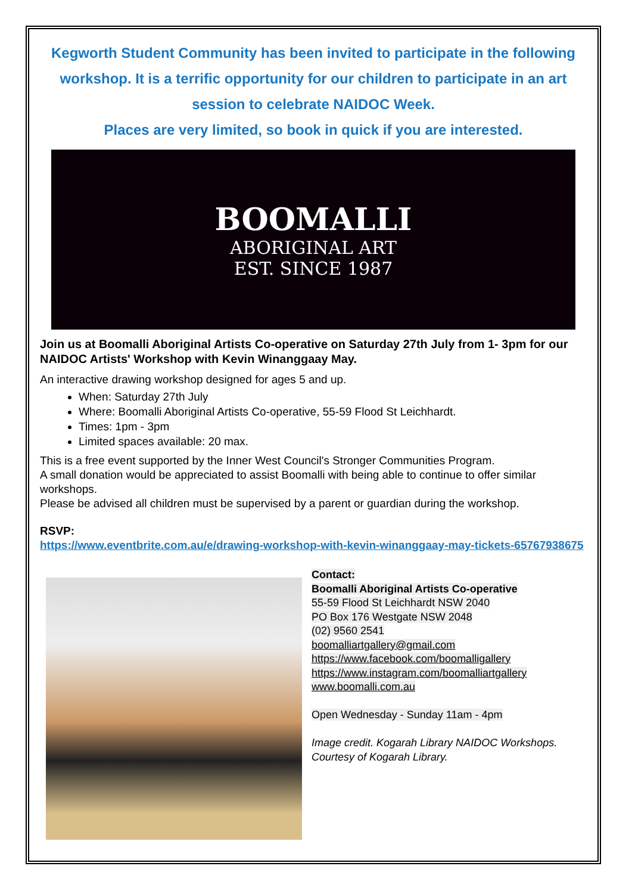Kegworth Student Community has been invited to participate in the following workshop. It is a terrific opportunity for our children to participate in an art session to celebrate NAIDOC Week.
Places are very limited, so book in quick if you are interested.
BOOMALLI
ABORIGINAL ART
EST. SINCE 1987
Join us at Boomalli Aboriginal Artists Co-operative on Saturday 27th July from 1- 3pm for our NAIDOC Artists' Workshop with Kevin Winanggaay May.
An interactive drawing workshop designed for ages 5 and up.
When: Saturday 27th July
Where: Boomalli Aboriginal Artists Co-operative, 55-59 Flood St Leichhardt.
Times: 1pm - 3pm
Limited spaces available: 20 max.
This is a free event supported by the Inner West Council's Stronger Communities Program.
A small donation would be appreciated to assist Boomalli with being able to continue to offer similar workshops.
Please be advised all children must be supervised by a parent or guardian during the workshop.
RSVP:
https://www.eventbrite.com.au/e/drawing-workshop-with-kevin-winanggaay-may-tickets-65767938675
Contact:
Boomalli Aboriginal Artists Co-operative
55-59 Flood St Leichhardt NSW 2040
PO Box 176 Westgate NSW 2048
(02) 9560 2541
boomalliartgallery@gmail.com
https://www.facebook.com/boomalligallery
https://www.instagram.com/boomalliartgallery
www.boomalli.com.au
Open Wednesday - Sunday 11am - 4pm
Image credit. Kogarah Library NAIDOC Workshops.
Courtesy of Kogarah Library.